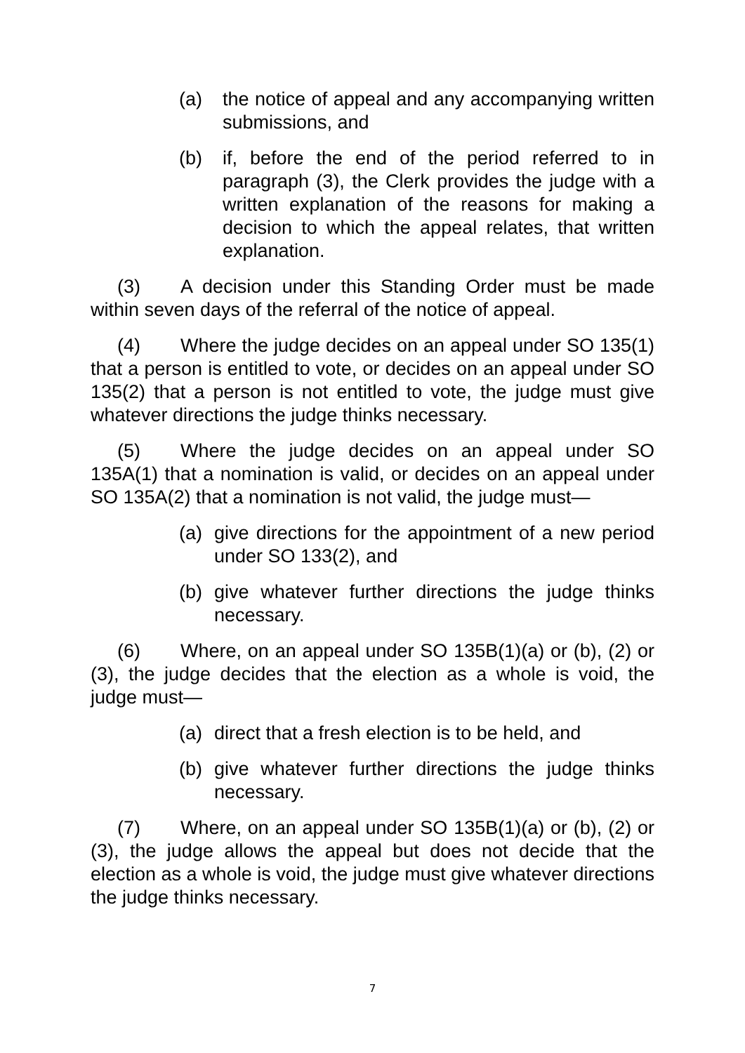(a) the notice of appeal and any accompanying written submissions, and
(b) if, before the end of the period referred to in paragraph (3), the Clerk provides the judge with a written explanation of the reasons for making a decision to which the appeal relates, that written explanation.
(3) A decision under this Standing Order must be made within seven days of the referral of the notice of appeal.
(4) Where the judge decides on an appeal under SO 135(1) that a person is entitled to vote, or decides on an appeal under SO 135(2) that a person is not entitled to vote, the judge must give whatever directions the judge thinks necessary.
(5) Where the judge decides on an appeal under SO 135A(1) that a nomination is valid, or decides on an appeal under SO 135A(2) that a nomination is not valid, the judge must—
(a) give directions for the appointment of a new period under SO 133(2), and
(b) give whatever further directions the judge thinks necessary.
(6) Where, on an appeal under SO 135B(1)(a) or (b), (2) or (3), the judge decides that the election as a whole is void, the judge must—
(a) direct that a fresh election is to be held, and
(b) give whatever further directions the judge thinks necessary.
(7) Where, on an appeal under SO 135B(1)(a) or (b), (2) or (3), the judge allows the appeal but does not decide that the election as a whole is void, the judge must give whatever directions the judge thinks necessary.
7